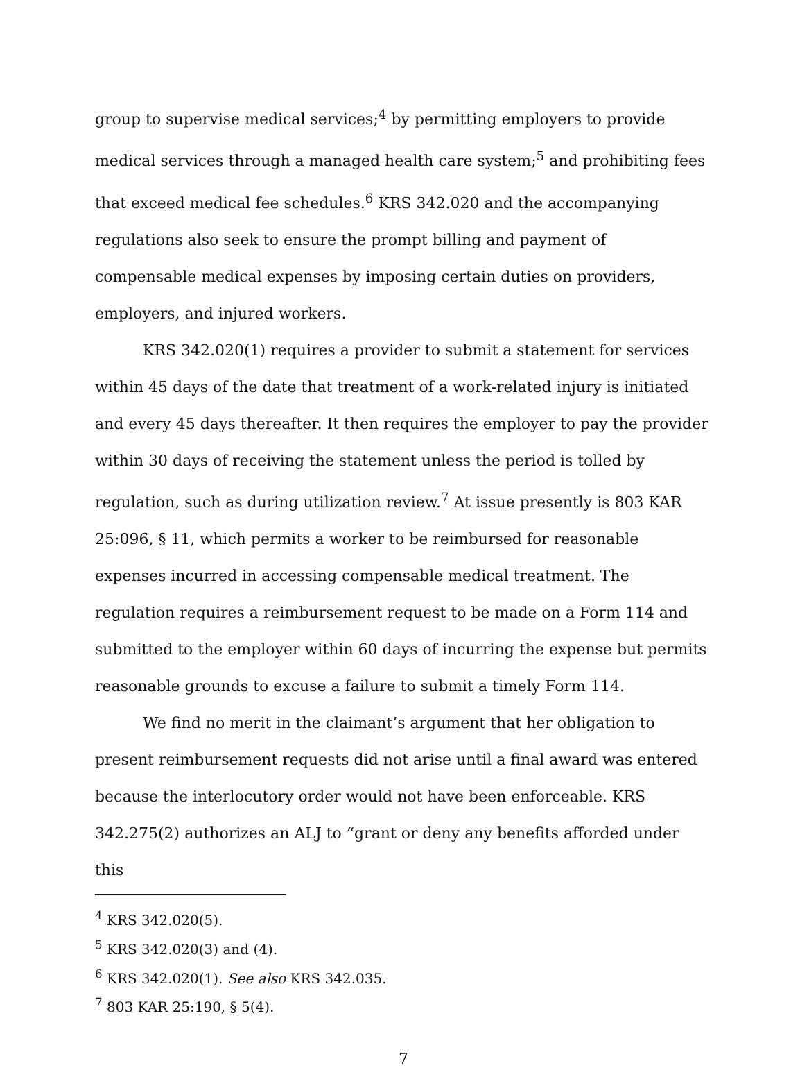group to supervise medical services;<sup>4</sup> by permitting employers to provide medical services through a managed health care system;<sup>5</sup> and prohibiting fees that exceed medical fee schedules.<sup>6</sup> KRS 342.020 and the accompanying regulations also seek to ensure the prompt billing and payment of compensable medical expenses by imposing certain duties on providers, employers, and injured workers.
KRS 342.020(1) requires a provider to submit a statement for services within 45 days of the date that treatment of a work-related injury is initiated and every 45 days thereafter. It then requires the employer to pay the provider within 30 days of receiving the statement unless the period is tolled by regulation, such as during utilization review.<sup>7</sup> At issue presently is 803 KAR 25:096, § 11, which permits a worker to be reimbursed for reasonable expenses incurred in accessing compensable medical treatment. The regulation requires a reimbursement request to be made on a Form 114 and submitted to the employer within 60 days of incurring the expense but permits reasonable grounds to excuse a failure to submit a timely Form 114.
We find no merit in the claimant’s argument that her obligation to present reimbursement requests did not arise until a final award was entered because the interlocutory order would not have been enforceable. KRS 342.275(2) authorizes an ALJ to “grant or deny any benefits afforded under this
<sup>4</sup> KRS 342.020(5).
<sup>5</sup> KRS 342.020(3) and (4).
<sup>6</sup> KRS 342.020(1). See also KRS 342.035.
<sup>7</sup> 803 KAR 25:190, § 5(4).
7